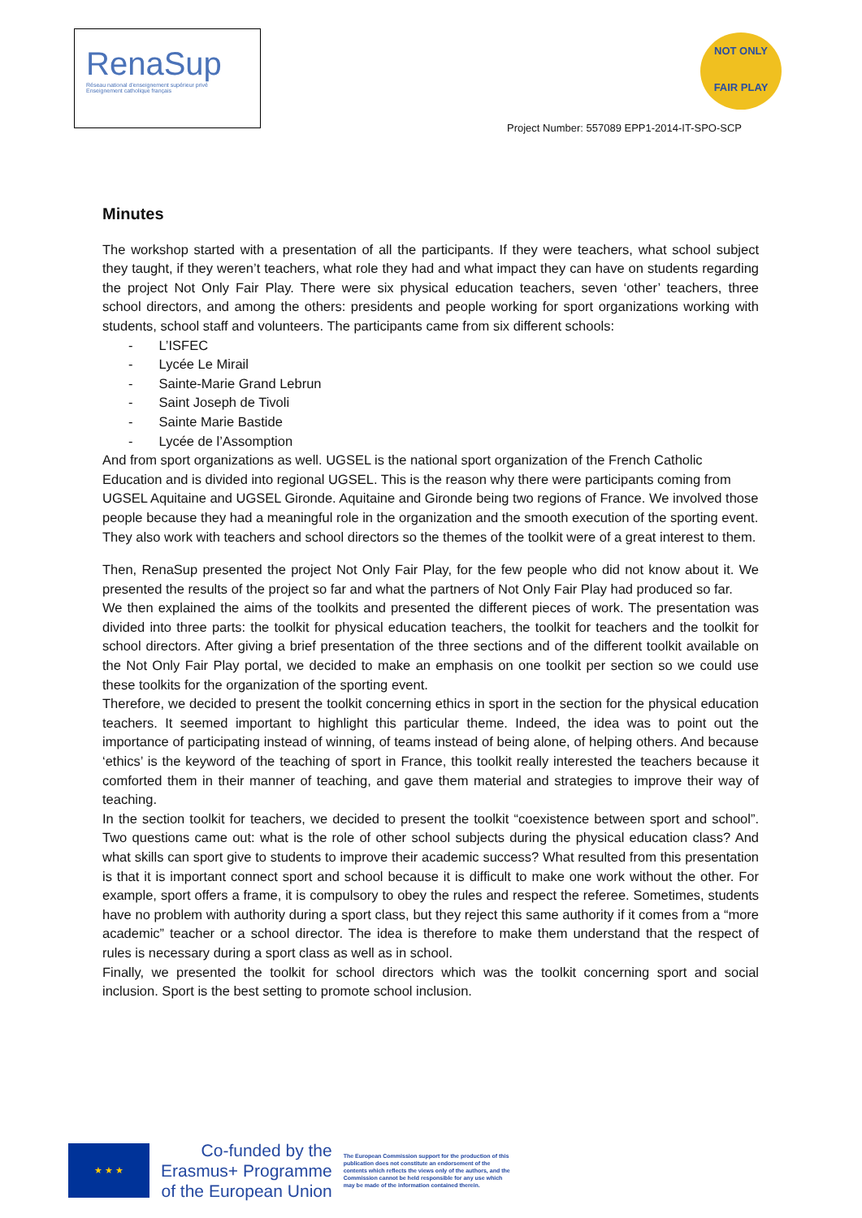RenaSup
Réseau national d'enseignement supérieur privé
Enseignement catholique français
NOT ONLY
FAIR PLAY
Project Number: 557089 EPP1-2014-IT-SPO-SCP
Minutes
The workshop started with a presentation of all the participants. If they were teachers, what school subject they taught, if they weren’t teachers, what role they had and what impact they can have on students regarding the project Not Only Fair Play. There were six physical education teachers, seven ‘other’ teachers, three school directors, and among the others: presidents and people working for sport organizations working with students, school staff and volunteers. The participants came from six different schools:
- L’ISFEC
- Lycée Le Mirail
- Sainte-Marie Grand Lebrun
- Saint Joseph de Tivoli
- Sainte Marie Bastide
- Lycée de l’Assomption
And from sport organizations as well. UGSEL is the national sport organization of the French Catholic Education and is divided into regional UGSEL. This is the reason why there were participants coming from UGSEL Aquitaine and UGSEL Gironde. Aquitaine and Gironde being two regions of France. We involved those people because they had a meaningful role in the organization and the smooth execution of the sporting event. They also work with teachers and school directors so the themes of the toolkit were of a great interest to them.
Then, RenaSup presented the project Not Only Fair Play, for the few people who did not know about it. We presented the results of the project so far and what the partners of Not Only Fair Play had produced so far.
We then explained the aims of the toolkits and presented the different pieces of work. The presentation was divided into three parts: the toolkit for physical education teachers, the toolkit for teachers and the toolkit for school directors. After giving a brief presentation of the three sections and of the different toolkit available on the Not Only Fair Play portal, we decided to make an emphasis on one toolkit per section so we could use these toolkits for the organization of the sporting event.
Therefore, we decided to present the toolkit concerning ethics in sport in the section for the physical education teachers. It seemed important to highlight this particular theme. Indeed, the idea was to point out the importance of participating instead of winning, of teams instead of being alone, of helping others. And because ‘ethics’ is the keyword of the teaching of sport in France, this toolkit really interested the teachers because it comforted them in their manner of teaching, and gave them material and strategies to improve their way of teaching.
In the section toolkit for teachers, we decided to present the toolkit “coexistence between sport and school”. Two questions came out: what is the role of other school subjects during the physical education class? And what skills can sport give to students to improve their academic success? What resulted from this presentation is that it is important connect sport and school because it is difficult to make one work without the other. For example, sport offers a frame, it is compulsory to obey the rules and respect the referee. Sometimes, students have no problem with authority during a sport class, but they reject this same authority if it comes from a “more academic” teacher or a school director. The idea is therefore to make them understand that the respect of rules is necessary during a sport class as well as in school.
Finally, we presented the toolkit for school directors which was the toolkit concerning sport and social inclusion. Sport is the best setting to promote school inclusion.
★ ★ ★
Co-funded by the
Erasmus+ Programme
of the European Union
The European Commission support for the production of this publication does not constitute an endorsement of the contents which reflects the views only of the authors, and the Commission cannot be held responsible for any use which may be made of the information contained therein.